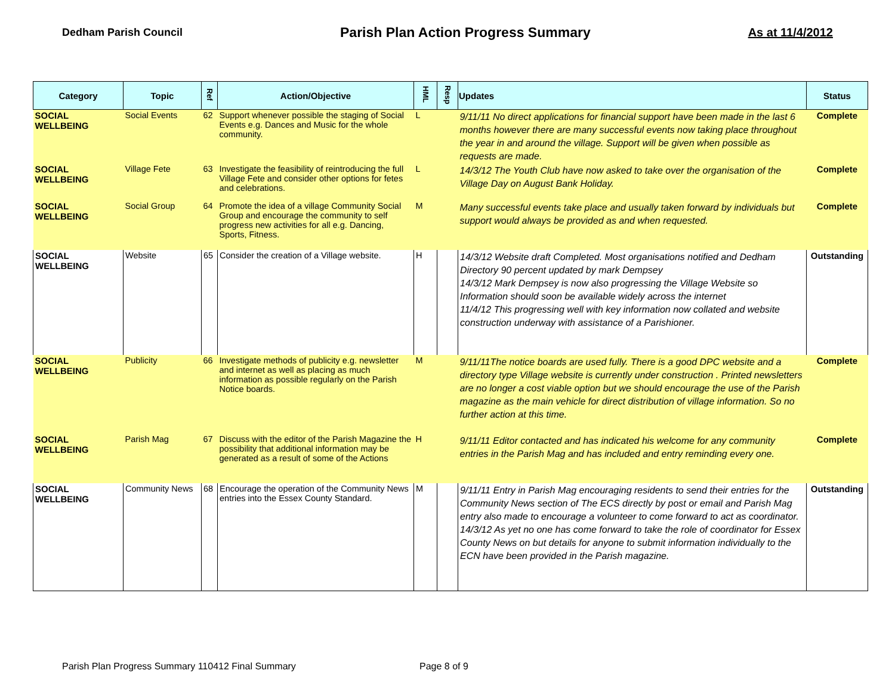Dedham Parish Council Parish Plan Action Progress Summary As at 11/4/2012
| Category | Topic | Ref | Action/Objective | HML | Resp | Updates | Status |
| --- | --- | --- | --- | --- | --- | --- | --- |
| SOCIAL WELLBEING | Social Events | 62 | Support whenever possible the staging of Social Events e.g. Dances and Music for the whole community. | L | | 9/11/11 No direct applications for financial support have been made in the last 6 months however there are many successful events now taking place throughout the year in and around the village. Support will be given when possible as requests are made. | Complete |
| SOCIAL WELLBEING | Village Fete | 63 | Investigate the feasibility of reintroducing the full Village Fete and consider other options for fetes and celebrations. | L | | 14/3/12 The Youth Club have now asked to take over the organisation of the Village Day on August Bank Holiday. | Complete |
| SOCIAL WELLBEING | Social Group | 64 | Promote the idea of a village Community Social Group and encourage the community to self progress new activities for all e.g. Dancing, Sports, Fitness. | M | | Many successful events take place and usually taken forward by individuals but support would always be provided as and when requested. | Complete |
| SOCIAL WELLBEING | Website | 65 | Consider the creation of a Village website. | H | | 14/3/12 Website draft Completed. Most organisations notified and Dedham Directory 90 percent updated by mark Dempsey 14/3/12 Mark Dempsey is now also progressing the Village Website so Information should soon be available widely across the internet 11/4/12 This progressing well with key information now collated and website construction underway with assistance of a Parishioner. | Outstanding |
| SOCIAL WELLBEING | Publicity | 66 | Investigate methods of publicity e.g. newsletter and internet as well as placing as much information as possible regularly on the Parish Notice boards. | M | | 9/11/11The notice boards are used fully. There is a good DPC website and a directory type Village website is currently under construction . Printed newsletters are no longer a cost viable option but we should encourage the use of the Parish magazine as the main vehicle for direct distribution of village information. So no further action at this time. | Complete |
| SOCIAL WELLBEING | Parish Mag | 67 | Discuss with the editor of the Parish Magazine the possibility that additional information may be generated as a result of some of the Actions | H | | 9/11/11 Editor contacted and has indicated his welcome for any community entries in the Parish Mag and has included and entry reminding every one. | Complete |
| SOCIAL WELLBEING | Community News | 68 | Encourage the operation of the Community News entries into the Essex County Standard. | M | | 9/11/11 Entry in Parish Mag encouraging residents to send their entries for the Community News section of The ECS directly by post or email and Parish Mag entry also made to encourage a volunteer to come forward to act as coordinator. 14/3/12 As yet no one has come forward to take the role of coordinator for Essex County News on but details for anyone to submit information individually to the ECN have been provided in the Parish magazine. | Outstanding |
Parish Plan Progress Summary 110412 Final Summary
Page 8 of 9